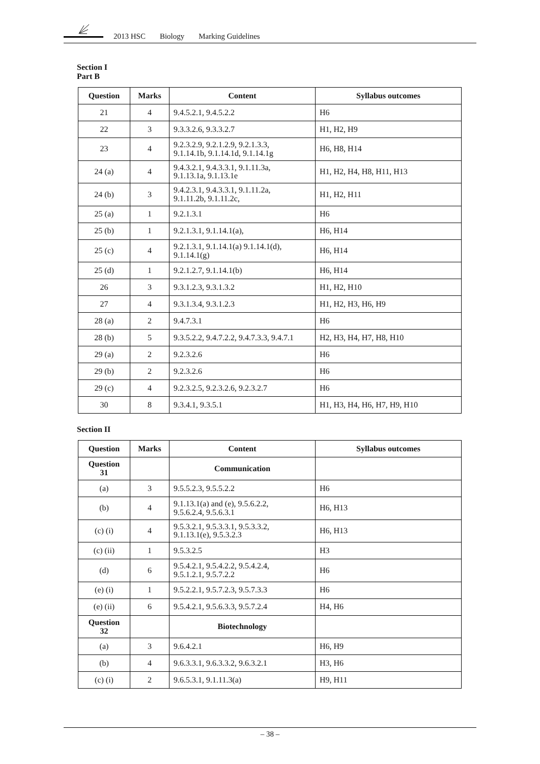2013 HSC Biology Marking Guidelines
Section I
Part B
| Question | Marks | Content | Syllabus outcomes |
| --- | --- | --- | --- |
| 21 | 4 | 9.4.5.2.1, 9.4.5.2.2 | H6 |
| 22 | 3 | 9.3.3.2.6, 9.3.3.2.7 | H1, H2, H9 |
| 23 | 4 | 9.2.3.2.9, 9.2.1.2.9, 9.2.1.3.3, 9.1.14.1b, 9.1.14.1d, 9.1.14.1g | H6, H8, H14 |
| 24 (a) | 4 | 9.4.3.2.1, 9.4.3.3.1, 9.1.11.3a, 9.1.13.1a, 9.1.13.1e | H1, H2, H4, H8, H11, H13 |
| 24 (b) | 3 | 9.4.2.3.1, 9.4.3.3.1, 9.1.11.2a, 9.1.11.2b, 9.1.11.2c, | H1, H2, H11 |
| 25 (a) | 1 | 9.2.1.3.1 | H6 |
| 25 (b) | 1 | 9.2.1.3.1, 9.1.14.1(a), | H6, H14 |
| 25 (c) | 4 | 9.2.1.3.1, 9.1.14.1(a) 9.1.14.1(d), 9.1.14.1(g) | H6, H14 |
| 25 (d) | 1 | 9.2.1.2.7, 9.1.14.1(b) | H6, H14 |
| 26 | 3 | 9.3.1.2.3, 9.3.1.3.2 | H1, H2, H10 |
| 27 | 4 | 9.3.1.3.4, 9.3.1.2.3 | H1, H2, H3, H6, H9 |
| 28 (a) | 2 | 9.4.7.3.1 | H6 |
| 28 (b) | 5 | 9.3.5.2.2, 9.4.7.2.2, 9.4.7.3.3, 9.4.7.1 | H2, H3, H4, H7, H8, H10 |
| 29 (a) | 2 | 9.2.3.2.6 | H6 |
| 29 (b) | 2 | 9.2.3.2.6 | H6 |
| 29 (c) | 4 | 9.2.3.2.5, 9.2.3.2.6, 9.2.3.2.7 | H6 |
| 30 | 8 | 9.3.4.1, 9.3.5.1 | H1, H3, H4, H6, H7, H9, H10 |
Section II
| Question | Marks | Content | Syllabus outcomes |
| --- | --- | --- | --- |
| Question 31 | | Communication | |
| (a) | 3 | 9.5.5.2.3, 9.5.5.2.2 | H6 |
| (b) | 4 | 9.1.13.1(a) and (e), 9.5.6.2.2, 9.5.6.2.4, 9.5.6.3.1 | H6, H13 |
| (c) (i) | 4 | 9.5.3.2.1, 9.5.3.3.1, 9.5.3.3.2, 9.1.13.1(e), 9.5.3.2.3 | H6, H13 |
| (c) (ii) | 1 | 9.5.3.2.5 | H3 |
| (d) | 6 | 9.5.4.2.1, 9.5.4.2.2, 9.5.4.2.4, 9.5.1.2.1, 9.5.7.2.2 | H6 |
| (e) (i) | 1 | 9.5.2.2.1, 9.5.7.2.3, 9.5.7.3.3 | H6 |
| (e) (ii) | 6 | 9.5.4.2.1, 9.5.6.3.3, 9.5.7.2.4 | H4, H6 |
| Question 32 | | Biotechnology | |
| (a) | 3 | 9.6.4.2.1 | H6, H9 |
| (b) | 4 | 9.6.3.3.1, 9.6.3.3.2, 9.6.3.2.1 | H3, H6 |
| (c) (i) | 2 | 9.6.5.3.1, 9.1.11.3(a) | H9, H11 |
– 38 –